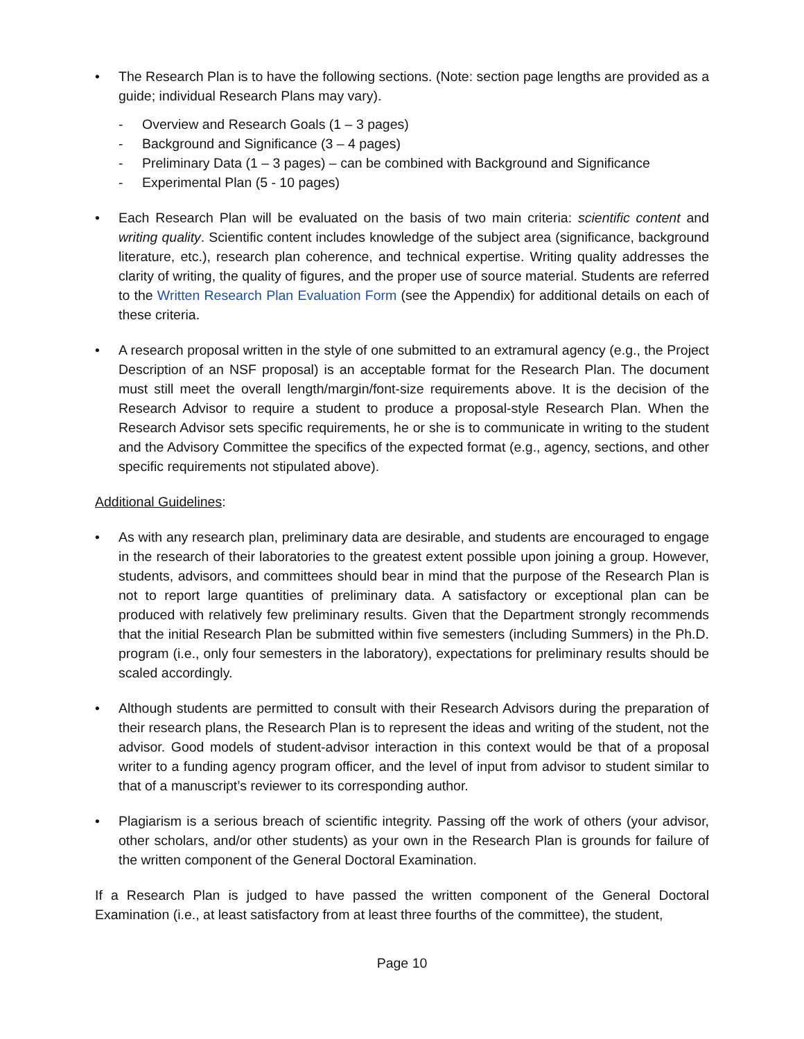• The Research Plan is to have the following sections. (Note: section page lengths are provided as a guide; individual Research Plans may vary).
- Overview and Research Goals (1 – 3 pages)
- Background and Significance (3 – 4 pages)
- Preliminary Data (1 – 3 pages) – can be combined with Background and Significance
- Experimental Plan (5 - 10 pages)
• Each Research Plan will be evaluated on the basis of two main criteria: scientific content and writing quality. Scientific content includes knowledge of the subject area (significance, background literature, etc.), research plan coherence, and technical expertise. Writing quality addresses the clarity of writing, the quality of figures, and the proper use of source material. Students are referred to the Written Research Plan Evaluation Form (see the Appendix) for additional details on each of these criteria.
• A research proposal written in the style of one submitted to an extramural agency (e.g., the Project Description of an NSF proposal) is an acceptable format for the Research Plan. The document must still meet the overall length/margin/font-size requirements above. It is the decision of the Research Advisor to require a student to produce a proposal-style Research Plan. When the Research Advisor sets specific requirements, he or she is to communicate in writing to the student and the Advisory Committee the specifics of the expected format (e.g., agency, sections, and other specific requirements not stipulated above).
Additional Guidelines:
• As with any research plan, preliminary data are desirable, and students are encouraged to engage in the research of their laboratories to the greatest extent possible upon joining a group. However, students, advisors, and committees should bear in mind that the purpose of the Research Plan is not to report large quantities of preliminary data. A satisfactory or exceptional plan can be produced with relatively few preliminary results. Given that the Department strongly recommends that the initial Research Plan be submitted within five semesters (including Summers) in the Ph.D. program (i.e., only four semesters in the laboratory), expectations for preliminary results should be scaled accordingly.
• Although students are permitted to consult with their Research Advisors during the preparation of their research plans, the Research Plan is to represent the ideas and writing of the student, not the advisor. Good models of student-advisor interaction in this context would be that of a proposal writer to a funding agency program officer, and the level of input from advisor to student similar to that of a manuscript’s reviewer to its corresponding author.
• Plagiarism is a serious breach of scientific integrity. Passing off the work of others (your advisor, other scholars, and/or other students) as your own in the Research Plan is grounds for failure of the written component of the General Doctoral Examination.
If a Research Plan is judged to have passed the written component of the General Doctoral Examination (i.e., at least satisfactory from at least three fourths of the committee), the student,
Page 10